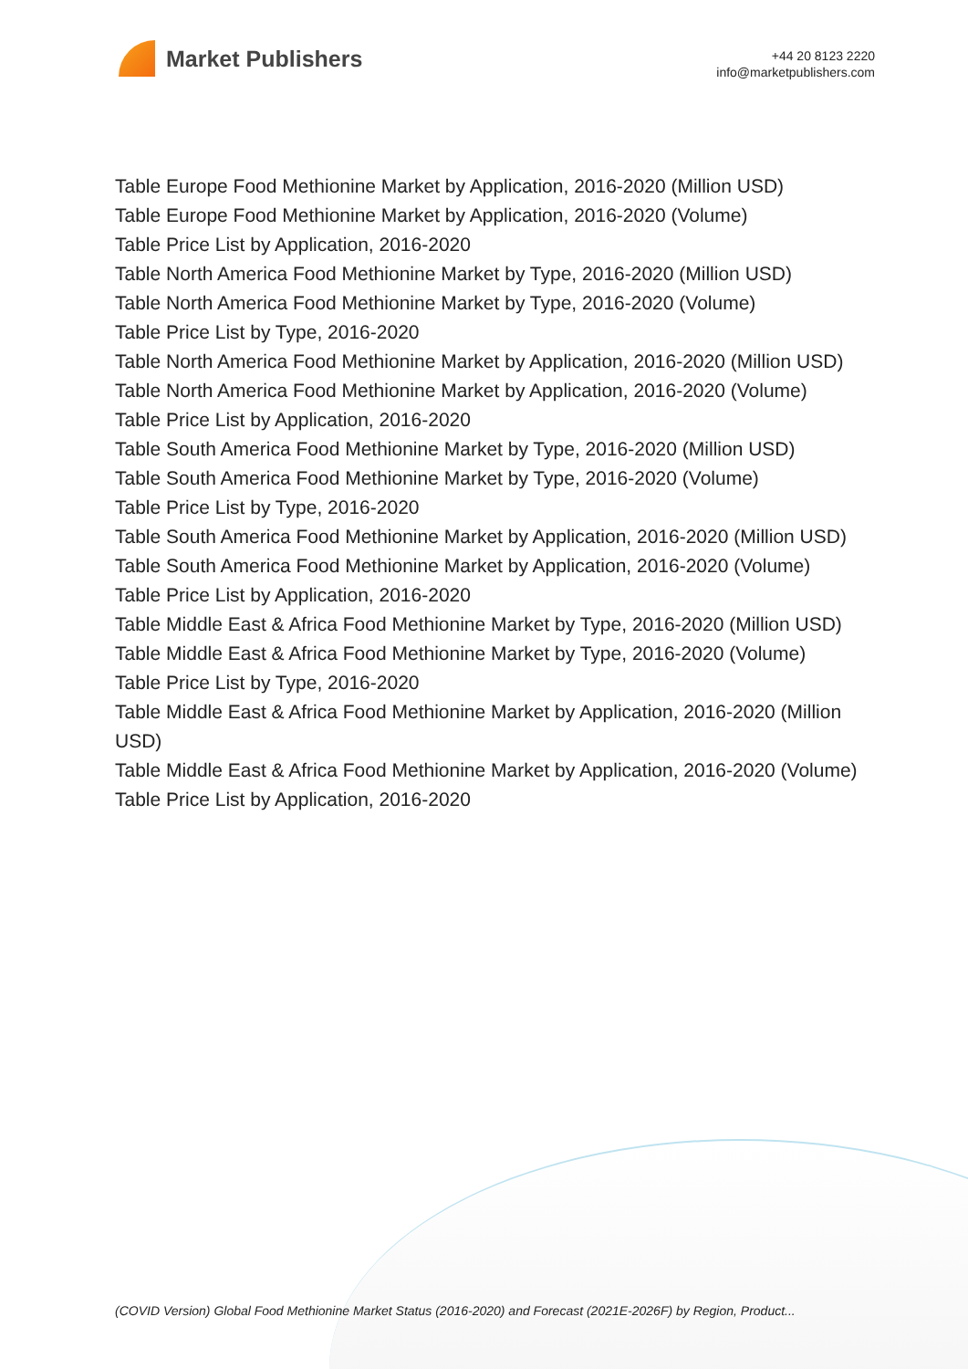Market Publishers
+44 20 8123 2220
info@marketpublishers.com
Table Europe Food Methionine Market by Application, 2016-2020 (Million USD)
Table Europe Food Methionine Market by Application, 2016-2020 (Volume)
Table Price List by Application, 2016-2020
Table North America Food Methionine Market by Type, 2016-2020 (Million USD)
Table North America Food Methionine Market by Type, 2016-2020 (Volume)
Table Price List by Type, 2016-2020
Table North America Food Methionine Market by Application, 2016-2020 (Million USD)
Table North America Food Methionine Market by Application, 2016-2020 (Volume)
Table Price List by Application, 2016-2020
Table South America Food Methionine Market by Type, 2016-2020 (Million USD)
Table South America Food Methionine Market by Type, 2016-2020 (Volume)
Table Price List by Type, 2016-2020
Table South America Food Methionine Market by Application, 2016-2020 (Million USD)
Table South America Food Methionine Market by Application, 2016-2020 (Volume)
Table Price List by Application, 2016-2020
Table Middle East & Africa Food Methionine Market by Type, 2016-2020 (Million USD)
Table Middle East & Africa Food Methionine Market by Type, 2016-2020 (Volume)
Table Price List by Type, 2016-2020
Table Middle East & Africa Food Methionine Market by Application, 2016-2020 (Million USD)
Table Middle East & Africa Food Methionine Market by Application, 2016-2020 (Volume)
Table Price List by Application, 2016-2020
(COVID Version) Global Food Methionine Market Status (2016-2020) and Forecast (2021E-2026F) by Region, Product...